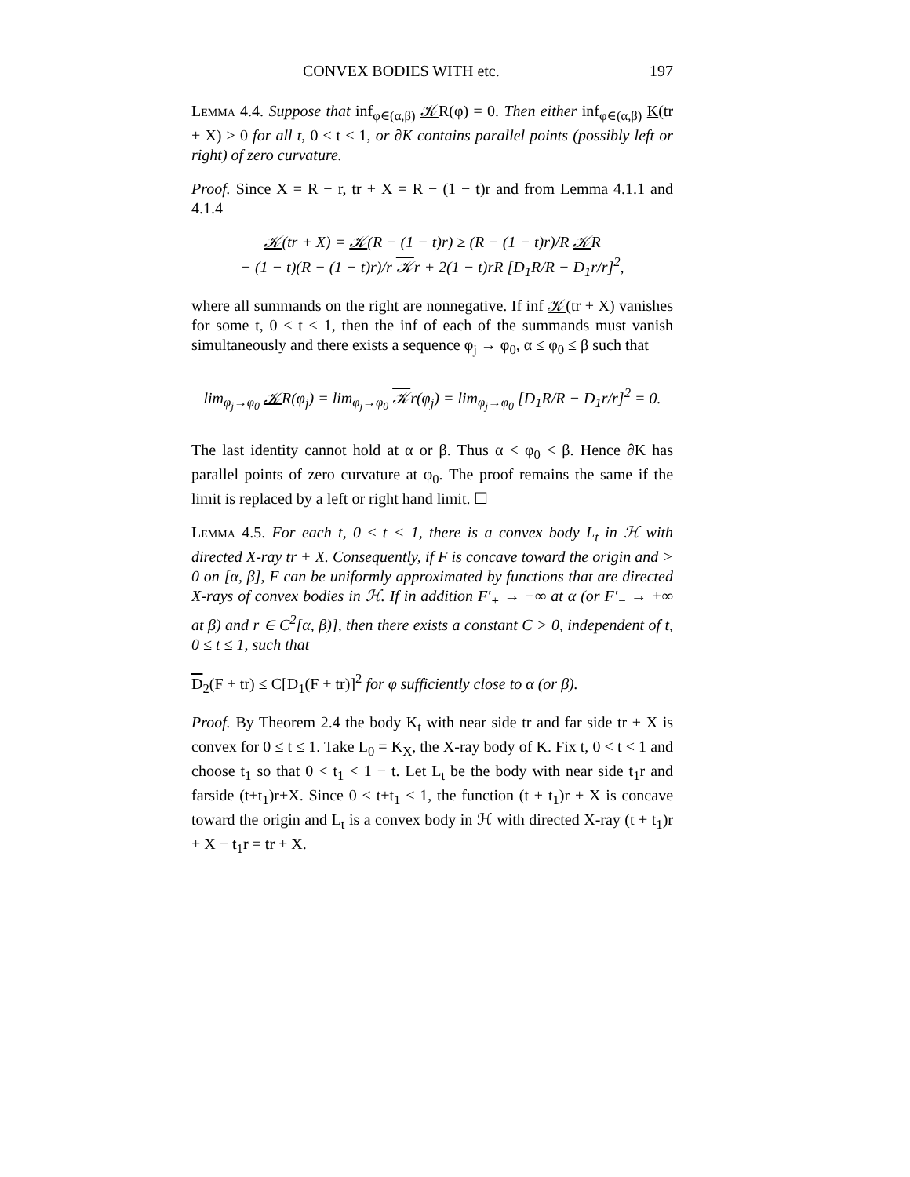CONVEX BODIES WITH etc. 197
Lemma 4.4. Suppose that inf<sub>φ∈(α,β)</sub> 𝒦R(φ) = 0. Then either inf<sub>φ∈(α,β)</sub> K(tr + X) > 0 for all t, 0 ≤ t < 1, or ∂K contains parallel points (possibly left or right) of zero curvature.
Proof. Since X = R − r, tr + X = R − (1 − t)r and from Lemma 4.1.1 and 4.1.4
𝒦(tr + X) = 𝒦(R − (1 − t)r) ≥ (R − (1 − t)r)/R 𝒦R
− (1 − t)(R − (1 − t)r)/r 𝒦r + 2(1 − t)rR [D<sub>1</sub>R/R − D<sub>1</sub>r/r]<sup>2</sup>,
where all summands on the right are nonnegative. If inf 𝒦(tr + X) vanishes for some t, 0 ≤ t < 1, then the inf of each of the summands must vanish simultaneously and there exists a sequence φ<sub>j</sub> → φ<sub>0</sub>, α ≤ φ<sub>0</sub> ≤ β such that
lim<sub>φ<sub>j</sub>→φ<sub>0</sub></sub> 𝒦R(φ<sub>j</sub>) = lim<sub>φ<sub>j</sub>→φ<sub>0</sub></sub> 𝒦r(φ<sub>j</sub>) = lim<sub>φ<sub>j</sub>→φ<sub>0</sub></sub> [D<sub>1</sub>R/R − D<sub>1</sub>r/r]<sup>2</sup> = 0.
The last identity cannot hold at α or β. Thus α < φ<sub>0</sub> < β. Hence ∂K has parallel points of zero curvature at φ<sub>0</sub>. The proof remains the same if the limit is replaced by a left or right hand limit. ☐
Lemma 4.5. For each t, 0 ≤ t < 1, there is a convex body L<sub>t</sub> in ℋ with directed X-ray tr + X. Consequently, if F is concave toward the origin and > 0 on [α, β], F can be uniformly approximated by functions that are directed X-rays of convex bodies in ℋ. If in addition F′<sub>+</sub> → −∞ at α (or F′<sub>−</sub> → +∞ at β) and r ∈ C<sup>2</sup>[α, β)], then there exists a constant C > 0, independent of t, 0 ≤ t ≤ 1, such that
D<sub>2</sub>(F + tr) ≤ C[D<sub>1</sub>(F + tr)]<sup>2</sup> for φ sufficiently close to α (or β).
Proof. By Theorem 2.4 the body K<sub>t</sub> with near side tr and far side tr + X is convex for 0 ≤ t ≤ 1. Take L<sub>0</sub> = K<sub>X</sub>, the X-ray body of K. Fix t, 0 < t < 1 and choose t<sub>1</sub> so that 0 < t<sub>1</sub> < 1 − t. Let L<sub>t</sub> be the body with near side t<sub>1</sub>r and farside (t+t<sub>1</sub>)r+X. Since 0 < t+t<sub>1</sub> < 1, the function (t + t<sub>1</sub>)r + X is concave toward the origin and L<sub>t</sub> is a convex body in ℋ with directed X-ray (t + t<sub>1</sub>)r + X − t<sub>1</sub>r = tr + X.